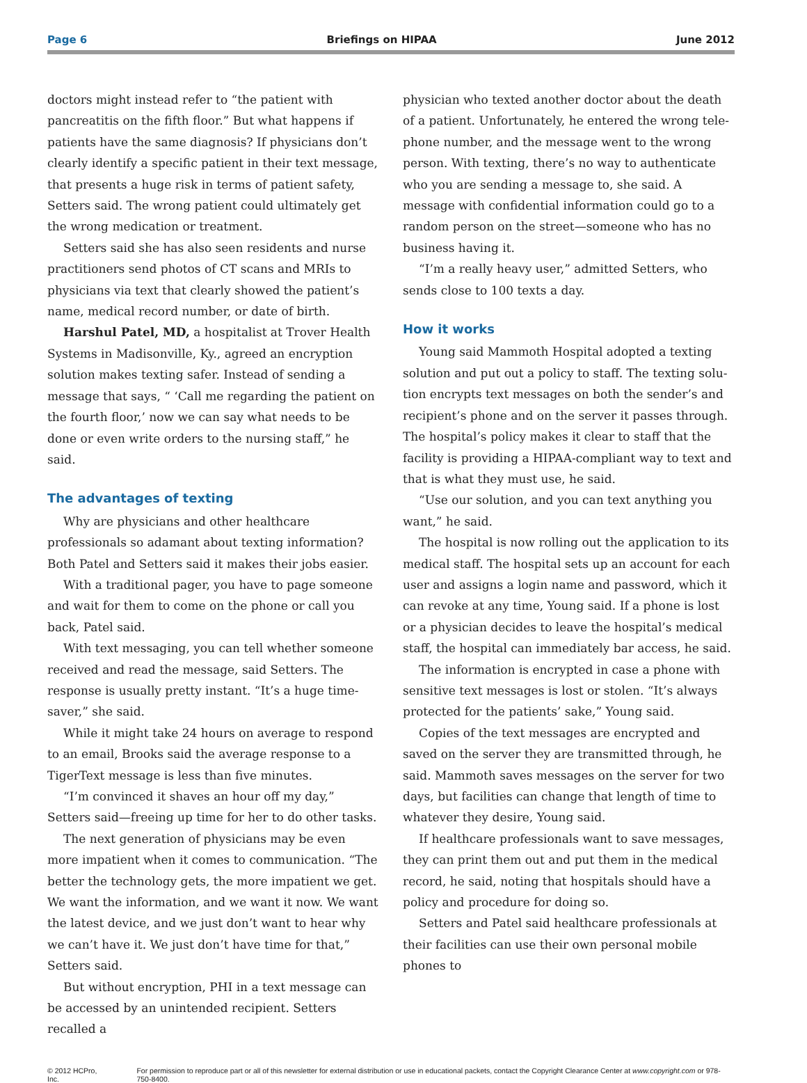Page 6 Briefings on HIPAA June 2012
doctors might instead refer to “the patient with pancre­atitis on the fifth floor.” But what happens if patients have the same diagnosis? If physicians don’t clearly identify a specific patient in their text message, that presents a huge risk in terms of patient safety, Setters said. The wrong patient could ultimately get the wrong medication or treatment.
Setters said she has also seen residents and nurse practitioners send photos of CT scans and MRIs to physi­cians via text that clearly showed the patient’s name, medical record number, or date of birth.
Harshul Patel, MD, a hospitalist at Trover Health Systems in Madisonville, Ky., agreed an encryption solu­tion makes texting safer. Instead of sending a message that says, “ ‘Call me regarding the patient on the fourth floor,’ now we can say what needs to be done or even write orders to the nursing staff,” he said.
The advantages of texting
Why are physicians and other healthcare professionals so adamant about texting information? Both Patel and Setters said it makes their jobs easier.
With a traditional pager, you have to page someone and wait for them to come on the phone or call you back, Patel said.
With text messaging, you can tell whether someone received and read the message, said Setters. The response is usually pretty instant. “It’s a huge time-saver,” she said.
While it might take 24 hours on average to respond to an email, Brooks said the average response to a TigerText message is less than five minutes.
“I’m convinced it shaves an hour off my day,” Setters said—freeing up time for her to do other tasks.
The next generation of physicians may be even more impatient when it comes to communication. “The better the technology gets, the more impatient we get. We want the information, and we want it now. We want the lat­est device, and we just don’t want to hear why we can’t have it. We just don’t have time for that,” Setters said.
But without encryption, PHI in a text message can be accessed by an unintended recipient. Setters recalled a
physician who texted another doctor about the death of a patient. Unfortunately, he entered the wrong tele­phone number, and the message went to the wrong person. With texting, there’s no way to authenticate who you are sending a message to, she said. A message with confidential information could go to a random person on the street—someone who has no business having it.
“I’m a really heavy user,” admitted Setters, who sends close to 100 texts a day.
How it works
Young said Mammoth Hospital adopted a texting solution and put out a policy to staff. The texting solu­tion encrypts text messages on both the sender’s and recipient’s phone and on the server it passes through. The hospital’s policy makes it clear to staff that the facility is providing a HIPAA-compliant way to text and that is what they must use, he said.
“Use our solution, and you can text anything you want,” he said.
The hospital is now rolling out the application to its medical staff. The hospital sets up an account for each user and assigns a login name and password, which it can revoke at any time, Young said. If a phone is lost or a physician decides to leave the hospital’s medical staff, the hospital can immediately bar access, he said.
The information is encrypted in case a phone with sensitive text messages is lost or stolen. “It’s always pro­tected for the patients’ sake,” Young said.
Copies of the text messages are encrypted and saved on the server they are transmitted through, he said. Mam­moth saves messages on the server for two days, but facilities can change that length of time to whatever they desire, Young said.
If healthcare professionals want to save messages, they can print them out and put them in the medical re­cord, he said, noting that hospitals should have a policy and procedure for doing so.
Setters and Patel said healthcare professionals at their facilities can use their own personal mobile phones to
© 2012 HCPro, Inc. For permission to reproduce part or all of this newsletter for external distribution or use in educational packets, contact the Copyright Clearance Center at www.copyright.com or 978-750-8400.